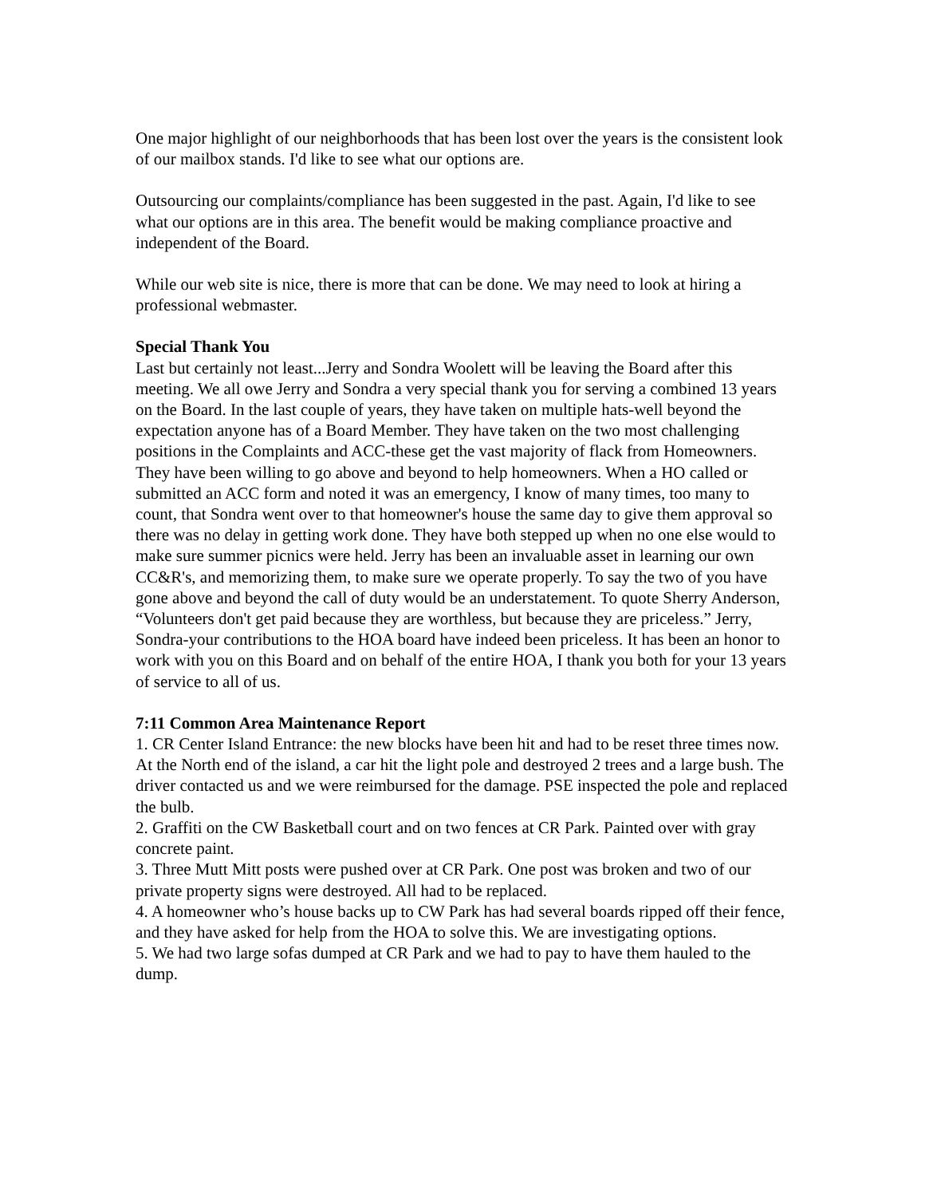One major highlight of our neighborhoods that has been lost over the years is the consistent look of our mailbox stands. I'd like to see what our options are.
Outsourcing our complaints/compliance has been suggested in the past. Again, I'd like to see what our options are in this area. The benefit would be making compliance proactive and independent of the Board.
While our web site is nice, there is more that can be done. We may need to look at hiring a professional webmaster.
Special Thank You
Last but certainly not least...Jerry and Sondra Woolett will be leaving the Board after this meeting. We all owe Jerry and Sondra a very special thank you for serving a combined 13 years on the Board. In the last couple of years, they have taken on multiple hats-well beyond the expectation anyone has of a Board Member. They have taken on the two most challenging positions in the Complaints and ACC-these get the vast majority of flack from Homeowners. They have been willing to go above and beyond to help homeowners. When a HO called or submitted an ACC form and noted it was an emergency, I know of many times, too many to count, that Sondra went over to that homeowner's house the same day to give them approval so there was no delay in getting work done. They have both stepped up when no one else would to make sure summer picnics were held. Jerry has been an invaluable asset in learning our own CC&R's, and memorizing them, to make sure we operate properly. To say the two of you have gone above and beyond the call of duty would be an understatement. To quote Sherry Anderson, “Volunteers don't get paid because they are worthless, but because they are priceless.” Jerry, Sondra-your contributions to the HOA board have indeed been priceless. It has been an honor to work with you on this Board and on behalf of the entire HOA, I thank you both for your 13 years of service to all of us.
7:11 Common Area Maintenance Report
1. CR Center Island Entrance: the new blocks have been hit and had to be reset three times now. At the North end of the island, a car hit the light pole and destroyed 2 trees and a large bush. The driver contacted us and we were reimbursed for the damage. PSE inspected the pole and replaced the bulb.
2. Graffiti on the CW Basketball court and on two fences at CR Park. Painted over with gray concrete paint.
3. Three Mutt Mitt posts were pushed over at CR Park. One post was broken and two of our private property signs were destroyed. All had to be replaced.
4. A homeowner who’s house backs up to CW Park has had several boards ripped off their fence, and they have asked for help from the HOA to solve this. We are investigating options.
5. We had two large sofas dumped at CR Park and we had to pay to have them hauled to the dump.